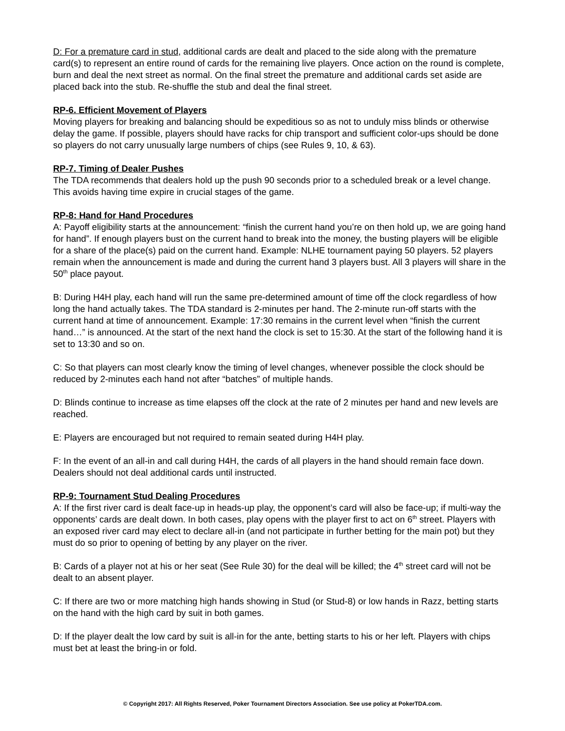D: For a premature card in stud, additional cards are dealt and placed to the side along with the premature card(s) to represent an entire round of cards for the remaining live players. Once action on the round is complete, burn and deal the next street as normal. On the final street the premature and additional cards set aside are placed back into the stub. Re-shuffle the stub and deal the final street.
RP-6. Efficient Movement of Players
Moving players for breaking and balancing should be expeditious so as not to unduly miss blinds or otherwise delay the game. If possible, players should have racks for chip transport and sufficient color-ups should be done so players do not carry unusually large numbers of chips (see Rules 9, 10, & 63).
RP-7. Timing of Dealer Pushes
The TDA recommends that dealers hold up the push 90 seconds prior to a scheduled break or a level change. This avoids having time expire in crucial stages of the game.
RP-8: Hand for Hand Procedures
A: Payoff eligibility starts at the announcement: “finish the current hand you’re on then hold up, we are going hand for hand”. If enough players bust on the current hand to break into the money, the busting players will be eligible for a share of the place(s) paid on the current hand. Example: NLHE tournament paying 50 players. 52 players remain when the announcement is made and during the current hand 3 players bust. All 3 players will share in the 50<sup>th</sup> place payout.
B: During H4H play, each hand will run the same pre-determined amount of time off the clock regardless of how long the hand actually takes. The TDA standard is 2-minutes per hand. The 2-minute run-off starts with the current hand at time of announcement. Example: 17:30 remains in the current level when “finish the current hand…” is announced. At the start of the next hand the clock is set to 15:30. At the start of the following hand it is set to 13:30 and so on.
C: So that players can most clearly know the timing of level changes, whenever possible the clock should be reduced by 2-minutes each hand not after “batches” of multiple hands.
D: Blinds continue to increase as time elapses off the clock at the rate of 2 minutes per hand and new levels are reached.
E: Players are encouraged but not required to remain seated during H4H play.
F: In the event of an all-in and call during H4H, the cards of all players in the hand should remain face down. Dealers should not deal additional cards until instructed.
RP-9: Tournament Stud Dealing Procedures
A: If the first river card is dealt face-up in heads-up play, the opponent’s card will also be face-up; if multi-way the opponents’ cards are dealt down. In both cases, play opens with the player first to act on 6<sup>th</sup> street. Players with an exposed river card may elect to declare all-in (and not participate in further betting for the main pot) but they must do so prior to opening of betting by any player on the river.
B: Cards of a player not at his or her seat (See Rule 30) for the deal will be killed; the 4<sup>th</sup> street card will not be dealt to an absent player.
C: If there are two or more matching high hands showing in Stud (or Stud-8) or low hands in Razz, betting starts on the hand with the high card by suit in both games.
D: If the player dealt the low card by suit is all-in for the ante, betting starts to his or her left. Players with chips must bet at least the bring-in or fold.
© Copyright 2017: All Rights Reserved, Poker Tournament Directors Association. See use policy at PokerTDA.com.